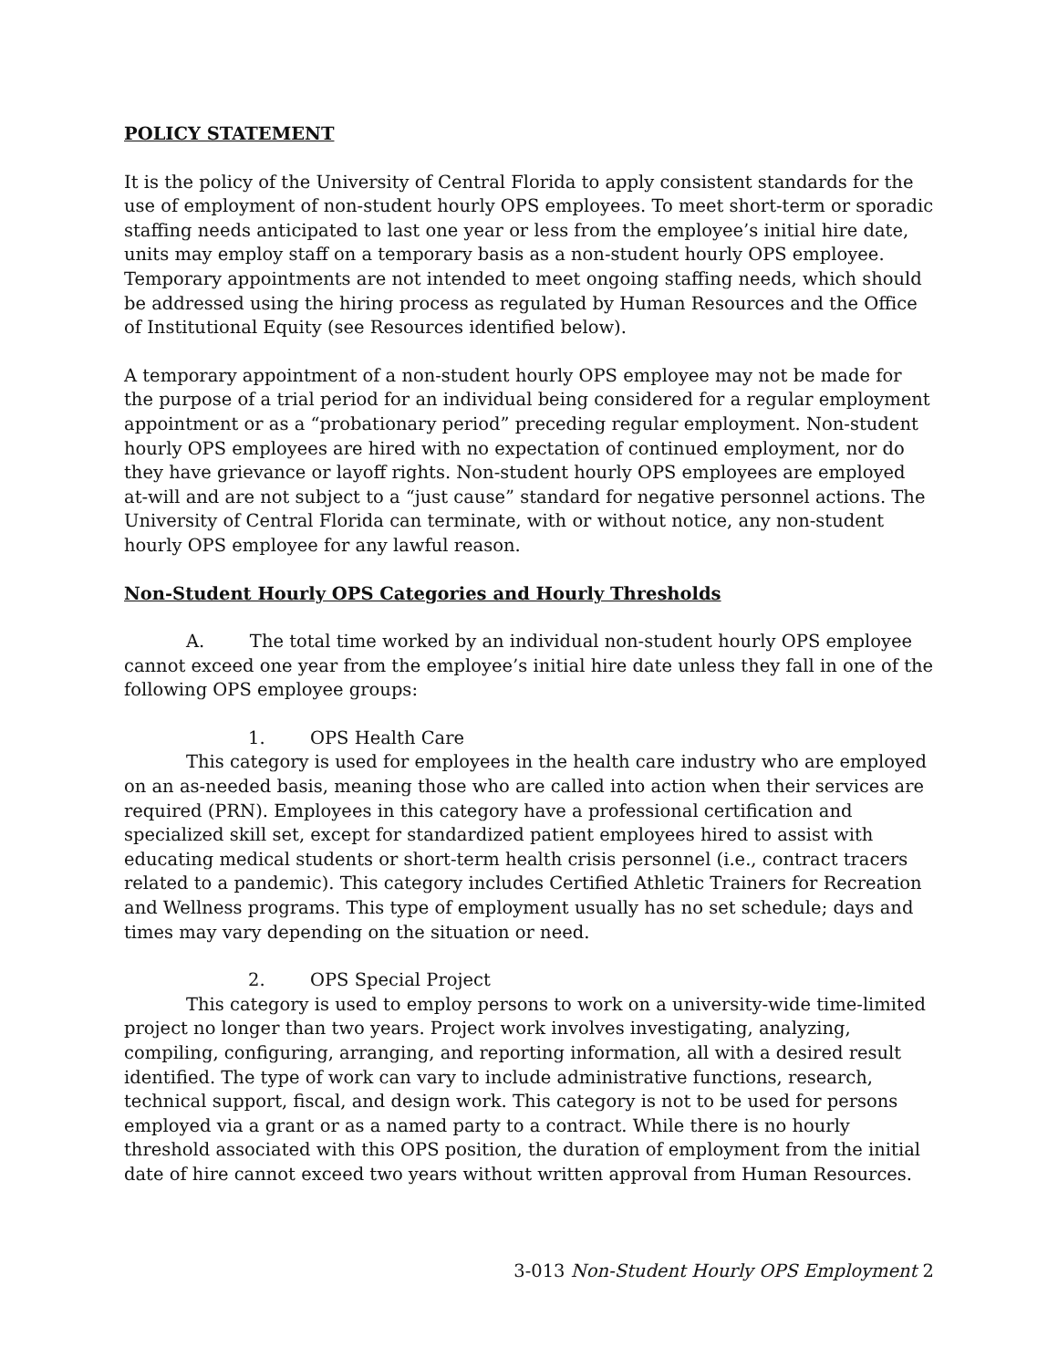POLICY STATEMENT
It is the policy of the University of Central Florida to apply consistent standards for the use of employment of non-student hourly OPS employees. To meet short-term or sporadic staffing needs anticipated to last one year or less from the employee’s initial hire date, units may employ staff on a temporary basis as a non-student hourly OPS employee. Temporary appointments are not intended to meet ongoing staffing needs, which should be addressed using the hiring process as regulated by Human Resources and the Office of Institutional Equity (see Resources identified below).
A temporary appointment of a non-student hourly OPS employee may not be made for the purpose of a trial period for an individual being considered for a regular employment appointment or as a “probationary period” preceding regular employment. Non-student hourly OPS employees are hired with no expectation of continued employment, nor do they have grievance or layoff rights. Non-student hourly OPS employees are employed at-will and are not subject to a “just cause” standard for negative personnel actions. The University of Central Florida can terminate, with or without notice, any non-student hourly OPS employee for any lawful reason.
Non-Student Hourly OPS Categories and Hourly Thresholds
A. The total time worked by an individual non-student hourly OPS employee cannot exceed one year from the employee’s initial hire date unless they fall in one of the following OPS employee groups:
1. OPS Health Care
This category is used for employees in the health care industry who are employed on an as-needed basis, meaning those who are called into action when their services are required (PRN). Employees in this category have a professional certification and specialized skill set, except for standardized patient employees hired to assist with educating medical students or short-term health crisis personnel (i.e., contract tracers related to a pandemic). This category includes Certified Athletic Trainers for Recreation and Wellness programs. This type of employment usually has no set schedule; days and times may vary depending on the situation or need.
2. OPS Special Project
This category is used to employ persons to work on a university-wide time-limited project no longer than two years. Project work involves investigating, analyzing, compiling, configuring, arranging, and reporting information, all with a desired result identified. The type of work can vary to include administrative functions, research, technical support, fiscal, and design work. This category is not to be used for persons employed via a grant or as a named party to a contract. While there is no hourly threshold associated with this OPS position, the duration of employment from the initial date of hire cannot exceed two years without written approval from Human Resources.
3-013 Non-Student Hourly OPS Employment 2